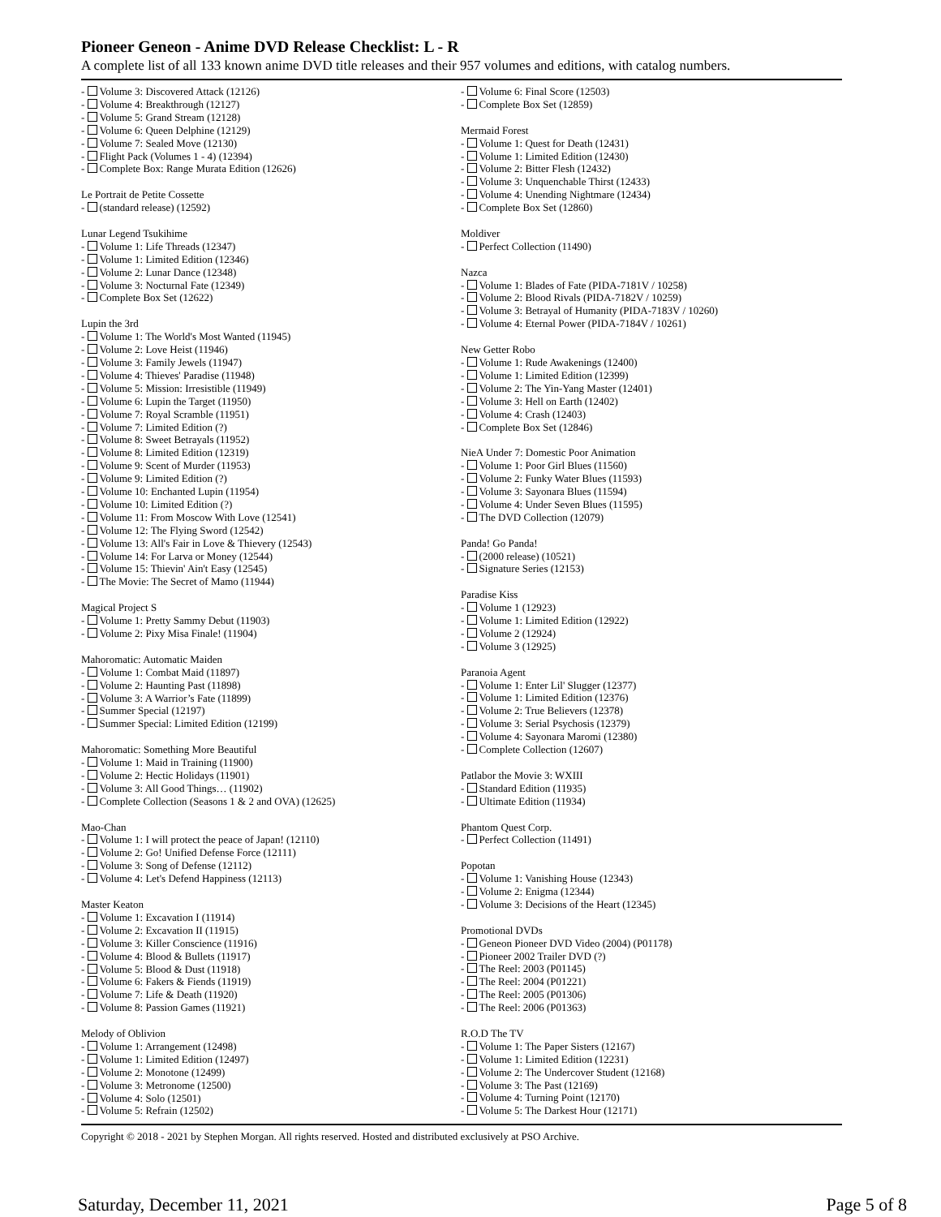Pioneer Geneon - Anime DVD Release Checklist: L - R
A complete list of all 133 known anime DVD title releases and their 957 volumes and editions, with catalog numbers.
- Volume 3: Discovered Attack (12126)
- Volume 4: Breakthrough (12127)
- Volume 5: Grand Stream (12128)
- Volume 6: Queen Delphine (12129)
- Volume 7: Sealed Move (12130)
- Flight Pack (Volumes 1 - 4) (12394)
- Complete Box: Range Murata Edition (12626)
Le Portrait de Petite Cossette
- (standard release) (12592)
Lunar Legend Tsukihime
- Volume 1: Life Threads (12347)
- Volume 1: Limited Edition (12346)
- Volume 2: Lunar Dance (12348)
- Volume 3: Nocturnal Fate (12349)
- Complete Box Set (12622)
Lupin the 3rd
- Volume 1: The World's Most Wanted (11945)
- Volume 2: Love Heist (11946)
- Volume 3: Family Jewels (11947)
- Volume 4: Thieves' Paradise (11948)
- Volume 5: Mission: Irresistible (11949)
- Volume 6: Lupin the Target (11950)
- Volume 7: Royal Scramble (11951)
- Volume 7: Limited Edition (?)
- Volume 8: Sweet Betrayals (11952)
- Volume 8: Limited Edition (12319)
- Volume 9: Scent of Murder (11953)
- Volume 9: Limited Edition (?)
- Volume 10: Enchanted Lupin (11954)
- Volume 10: Limited Edition (?)
- Volume 11: From Moscow With Love (12541)
- Volume 12: The Flying Sword (12542)
- Volume 13: All's Fair in Love & Thievery (12543)
- Volume 14: For Larva or Money (12544)
- Volume 15: Thievin' Ain't Easy (12545)
- The Movie: The Secret of Mamo (11944)
Magical Project S
- Volume 1: Pretty Sammy Debut (11903)
- Volume 2: Pixy Misa Finale! (11904)
Mahoromatic: Automatic Maiden
- Volume 1: Combat Maid (11897)
- Volume 2: Haunting Past (11898)
- Volume 3: A Warrior’s Fate (11899)
- Summer Special (12197)
- Summer Special: Limited Edition (12199)
Mahoromatic: Something More Beautiful
- Volume 1: Maid in Training (11900)
- Volume 2: Hectic Holidays (11901)
- Volume 3: All Good Things… (11902)
- Complete Collection (Seasons 1 & 2 and OVA) (12625)
Mao-Chan
- Volume 1: I will protect the peace of Japan! (12110)
- Volume 2: Go! Unified Defense Force (12111)
- Volume 3: Song of Defense (12112)
- Volume 4: Let's Defend Happiness (12113)
Master Keaton
- Volume 1: Excavation I (11914)
- Volume 2: Excavation II (11915)
- Volume 3: Killer Conscience (11916)
- Volume 4: Blood & Bullets (11917)
- Volume 5: Blood & Dust (11918)
- Volume 6: Fakers & Fiends (11919)
- Volume 7: Life & Death (11920)
- Volume 8: Passion Games (11921)
Melody of Oblivion
- Volume 1: Arrangement (12498)
- Volume 1: Limited Edition (12497)
- Volume 2: Monotone (12499)
- Volume 3: Metronome (12500)
- Volume 4: Solo (12501)
- Volume 5: Refrain (12502)
- Volume 6: Final Score (12503)
- Complete Box Set (12859)
Mermaid Forest
- Volume 1: Quest for Death (12431)
- Volume 1: Limited Edition (12430)
- Volume 2: Bitter Flesh (12432)
- Volume 3: Unquenchable Thirst (12433)
- Volume 4: Unending Nightmare (12434)
- Complete Box Set (12860)
Moldiver
- Perfect Collection (11490)
Nazca
- Volume 1: Blades of Fate (PIDA-7181V / 10258)
- Volume 2: Blood Rivals (PIDA-7182V / 10259)
- Volume 3: Betrayal of Humanity (PIDA-7183V / 10260)
- Volume 4: Eternal Power (PIDA-7184V / 10261)
New Getter Robo
- Volume 1: Rude Awakenings (12400)
- Volume 1: Limited Edition (12399)
- Volume 2: The Yin-Yang Master (12401)
- Volume 3: Hell on Earth (12402)
- Volume 4: Crash (12403)
- Complete Box Set (12846)
NieA Under 7: Domestic Poor Animation
- Volume 1: Poor Girl Blues (11560)
- Volume 2: Funky Water Blues (11593)
- Volume 3: Sayonara Blues (11594)
- Volume 4: Under Seven Blues (11595)
- The DVD Collection (12079)
Panda! Go Panda!
- (2000 release) (10521)
- Signature Series (12153)
Paradise Kiss
- Volume 1 (12923)
- Volume 1: Limited Edition (12922)
- Volume 2 (12924)
- Volume 3 (12925)
Paranoia Agent
- Volume 1: Enter Lil' Slugger (12377)
- Volume 1: Limited Edition (12376)
- Volume 2: True Believers (12378)
- Volume 3: Serial Psychosis (12379)
- Volume 4: Sayonara Maromi (12380)
- Complete Collection (12607)
Patlabor the Movie 3: WXIII
- Standard Edition (11935)
- Ultimate Edition (11934)
Phantom Quest Corp.
- Perfect Collection (11491)
Popotan
- Volume 1: Vanishing House (12343)
- Volume 2: Enigma (12344)
- Volume 3: Decisions of the Heart (12345)
Promotional DVDs
- Geneon Pioneer DVD Video (2004) (P01178)
- Pioneer 2002 Trailer DVD (?)
- The Reel: 2003 (P01145)
- The Reel: 2004 (P01221)
- The Reel: 2005 (P01306)
- The Reel: 2006 (P01363)
R.O.D The TV
- Volume 1: The Paper Sisters (12167)
- Volume 1: Limited Edition (12231)
- Volume 2: The Undercover Student (12168)
- Volume 3: The Past (12169)
- Volume 4: Turning Point (12170)
- Volume 5: The Darkest Hour (12171)
Copyright © 2018 - 2021 by Stephen Morgan. All rights reserved. Hosted and distributed exclusively at PSO Archive.
Saturday, December 11, 2021 Page 5 of 8